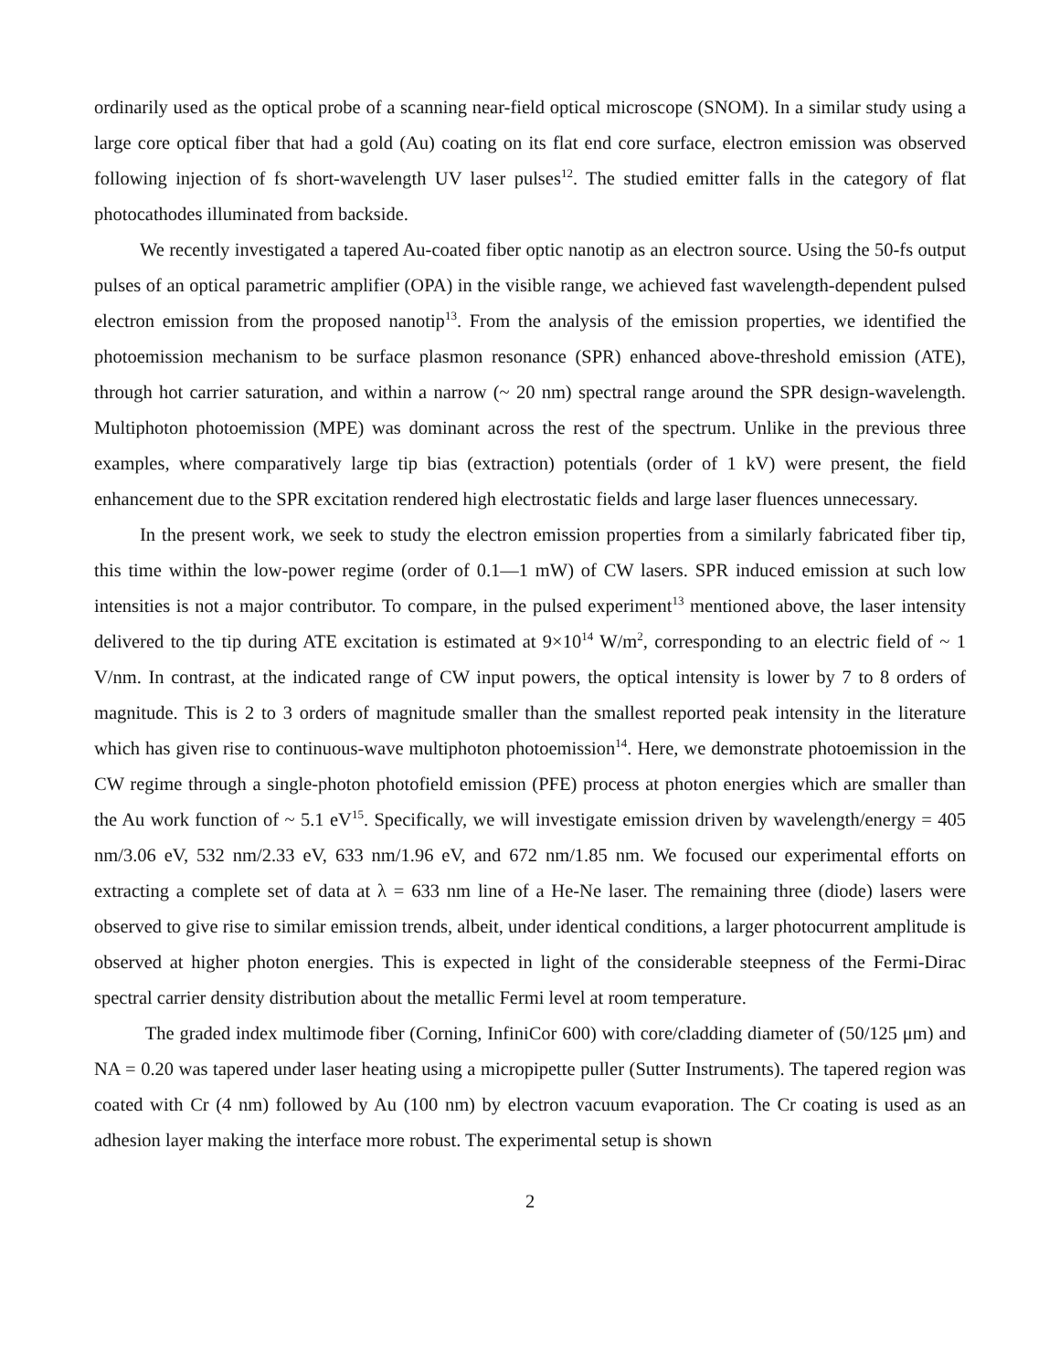ordinarily used as the optical probe of a scanning near-field optical microscope (SNOM). In a similar study using a large core optical fiber that had a gold (Au) coating on its flat end core surface, electron emission was observed following injection of fs short-wavelength UV laser pulses<sup>12</sup>. The studied emitter falls in the category of flat photocathodes illuminated from backside.
We recently investigated a tapered Au-coated fiber optic nanotip as an electron source. Using the 50-fs output pulses of an optical parametric amplifier (OPA) in the visible range, we achieved fast wavelength-dependent pulsed electron emission from the proposed nanotip<sup>13</sup>. From the analysis of the emission properties, we identified the photoemission mechanism to be surface plasmon resonance (SPR) enhanced above-threshold emission (ATE), through hot carrier saturation, and within a narrow (~ 20 nm) spectral range around the SPR design-wavelength. Multiphoton photoemission (MPE) was dominant across the rest of the spectrum. Unlike in the previous three examples, where comparatively large tip bias (extraction) potentials (order of 1 kV) were present, the field enhancement due to the SPR excitation rendered high electrostatic fields and large laser fluences unnecessary.
In the present work, we seek to study the electron emission properties from a similarly fabricated fiber tip, this time within the low-power regime (order of 0.1—1 mW) of CW lasers. SPR induced emission at such low intensities is not a major contributor. To compare, in the pulsed experiment<sup>13</sup> mentioned above, the laser intensity delivered to the tip during ATE excitation is estimated at 9×10<sup>14</sup> W/m<sup>2</sup>, corresponding to an electric field of ~ 1 V/nm. In contrast, at the indicated range of CW input powers, the optical intensity is lower by 7 to 8 orders of magnitude. This is 2 to 3 orders of magnitude smaller than the smallest reported peak intensity in the literature which has given rise to continuous-wave multiphoton photoemission<sup>14</sup>. Here, we demonstrate photoemission in the CW regime through a single-photon photofield emission (PFE) process at photon energies which are smaller than the Au work function of ~ 5.1 eV<sup>15</sup>. Specifically, we will investigate emission driven by wavelength/energy = 405 nm/3.06 eV, 532 nm/2.33 eV, 633 nm/1.96 eV, and 672 nm/1.85 nm. We focused our experimental efforts on extracting a complete set of data at λ = 633 nm line of a He-Ne laser. The remaining three (diode) lasers were observed to give rise to similar emission trends, albeit, under identical conditions, a larger photocurrent amplitude is observed at higher photon energies. This is expected in light of the considerable steepness of the Fermi-Dirac spectral carrier density distribution about the metallic Fermi level at room temperature.
The graded index multimode fiber (Corning, InfiniCor 600) with core/cladding diameter of (50/125 μm) and NA = 0.20 was tapered under laser heating using a micropipette puller (Sutter Instruments). The tapered region was coated with Cr (4 nm) followed by Au (100 nm) by electron vacuum evaporation. The Cr coating is used as an adhesion layer making the interface more robust. The experimental setup is shown
2